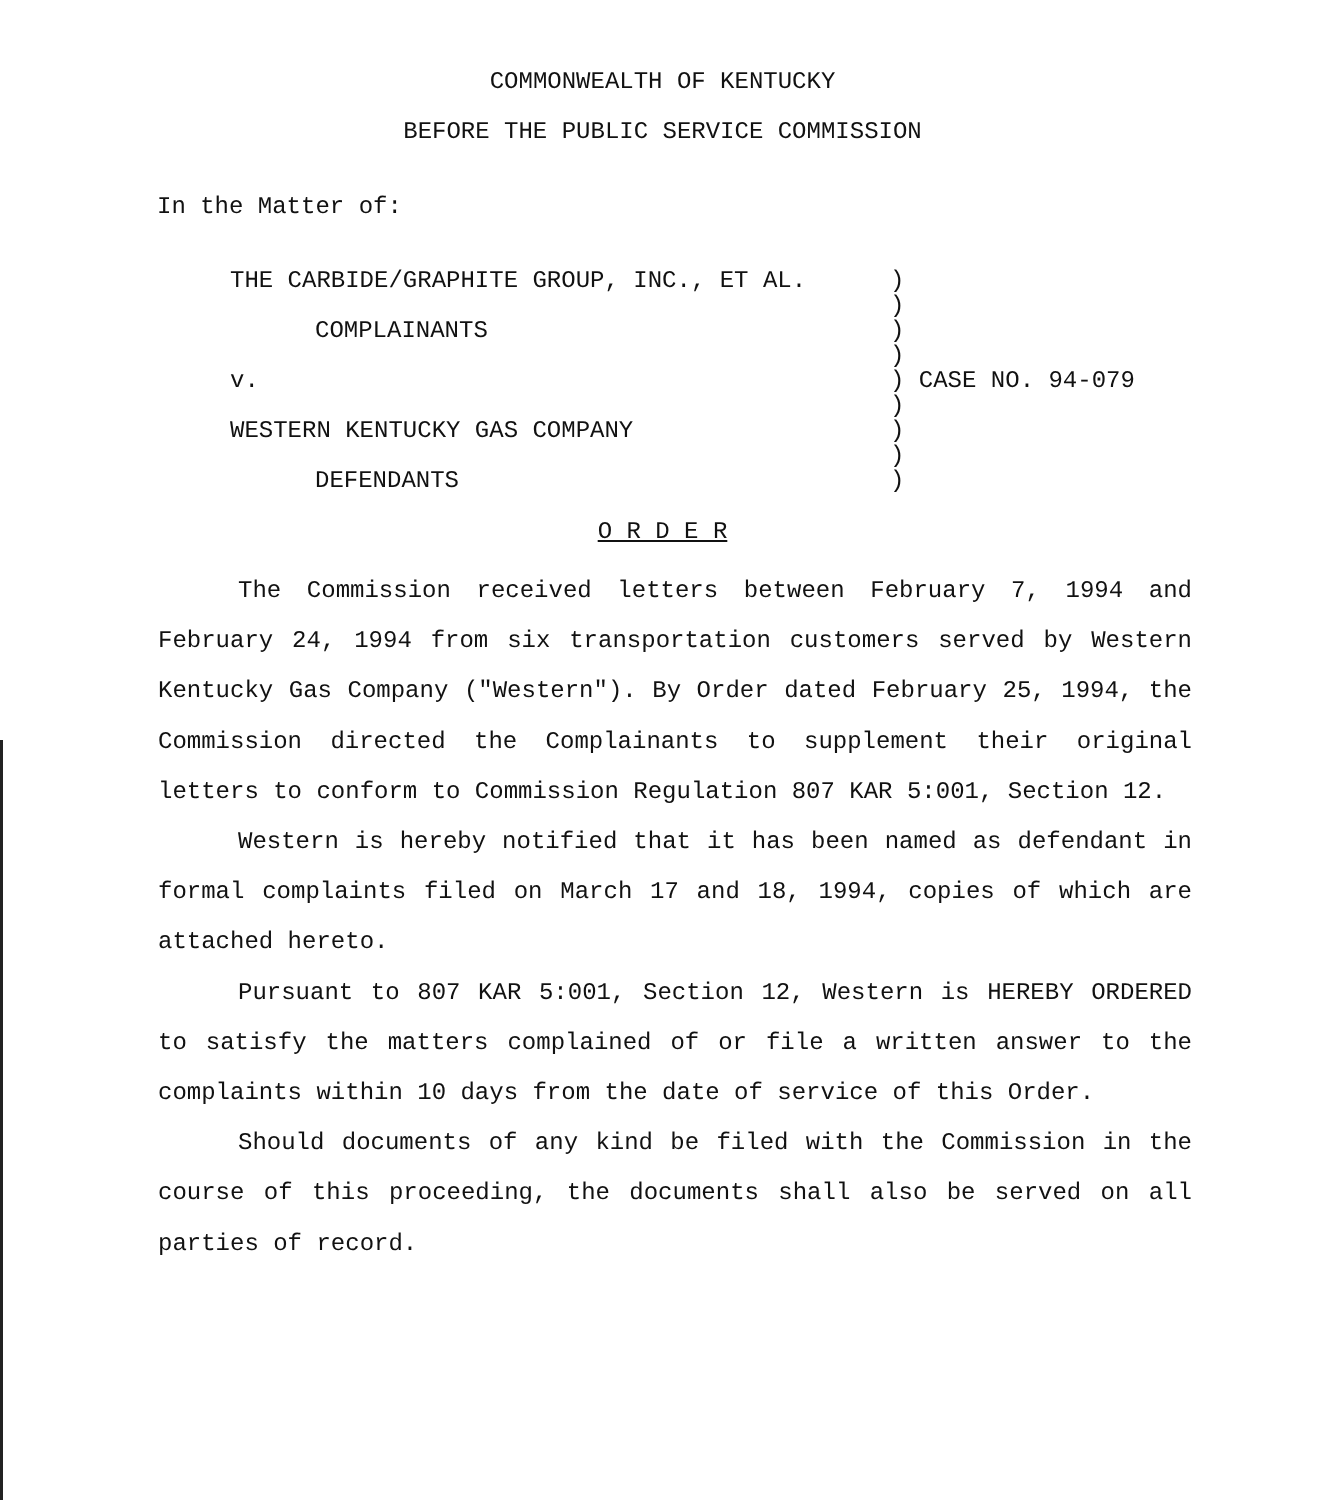COMMONWEALTH OF KENTUCKY
BEFORE THE PUBLIC SERVICE COMMISSION
In the Matter of:
| THE CARBIDE/GRAPHITE GROUP, INC., ET AL. | ) ) | |
| COMPLAINANTS | ) ) | |
| v. | ) ) | CASE NO. 94-079 |
| WESTERN KENTUCKY GAS COMPANY | ) ) | |
| DEFENDANTS | ) | |
O R D E R
The Commission received letters between February 7, 1994 and February 24, 1994 from six transportation customers served by Western Kentucky Gas Company ("Western"). By Order dated February 25, 1994, the Commission directed the Complainants to supplement their original letters to conform to Commission Regulation 807 KAR 5:001, Section 12.
Western is hereby notified that it has been named as defendant in formal complaints filed on March 17 and 18, 1994, copies of which are attached hereto.
Pursuant to 807 KAR 5:001, Section 12, Western is HEREBY ORDERED to satisfy the matters complained of or file a written answer to the complaints within 10 days from the date of service of this Order.
Should documents of any kind be filed with the Commission in the course of this proceeding, the documents shall also be served on all parties of record.